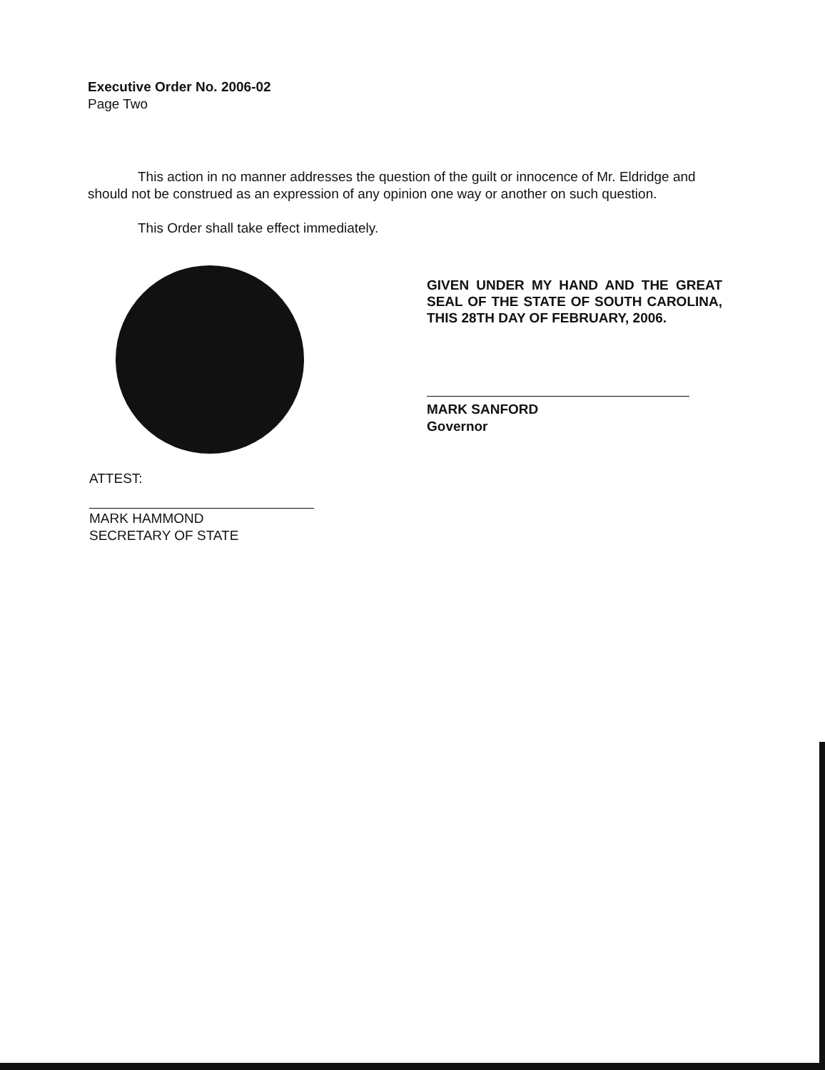Executive Order No. 2006-02
Page Two
This action in no manner addresses the question of the guilt or innocence of Mr. Eldridge and should not be construed as an expression of any opinion one way or another on such question.
This Order shall take effect immediately.
GIVEN UNDER MY HAND AND THE GREAT SEAL OF THE STATE OF SOUTH CAROLINA, THIS 28TH DAY OF FEBRUARY, 2006.
MARK SANFORD
Governor
ATTEST:
MARK HAMMOND
SECRETARY OF STATE